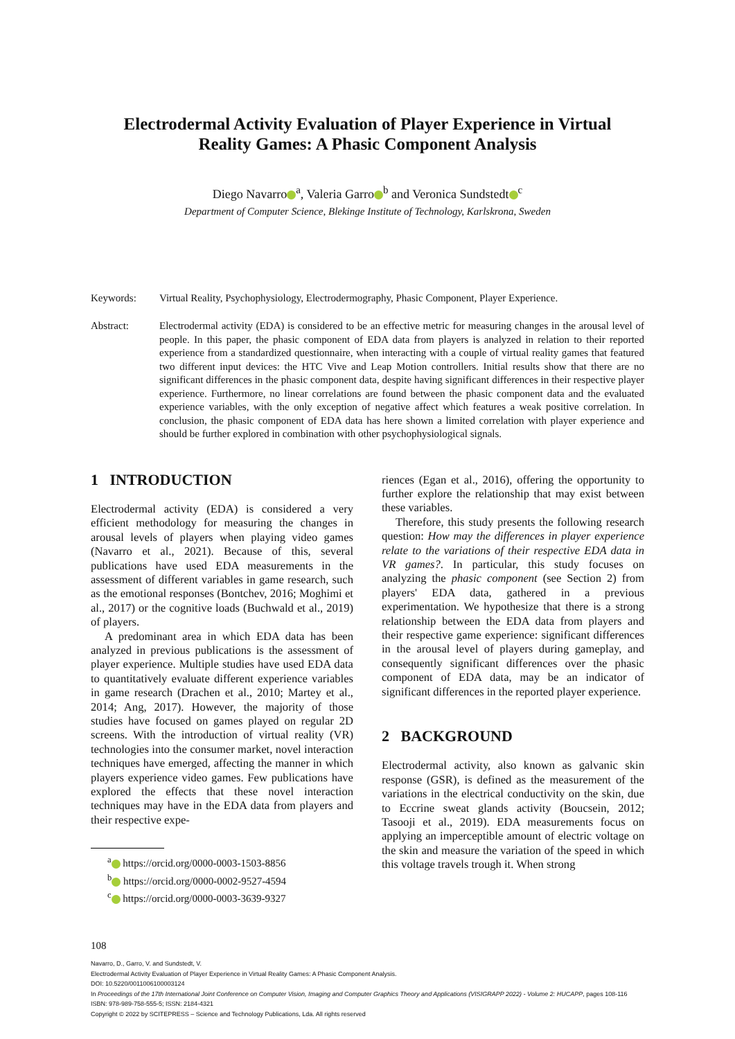Electrodermal Activity Evaluation of Player Experience in Virtual
Reality Games: A Phasic Component Analysis
Diego Navarro<sup>a</sup>, Valeria Garro<sup>b</sup> and Veronica Sundstedt<sup>c</sup>
Department of Computer Science, Blekinge Institute of Technology, Karlskrona, Sweden
Keywords: Virtual Reality, Psychophysiology, Electrodermography, Phasic Component, Player Experience.
Abstract: Electrodermal activity (EDA) is considered to be an effective metric for measuring changes in the arousal level of people. In this paper, the phasic component of EDA data from players is analyzed in relation to their reported experience from a standardized questionnaire, when interacting with a couple of virtual reality games that featured two different input devices: the HTC Vive and Leap Motion controllers. Initial results show that there are no significant differences in the phasic component data, despite having significant differences in their respective player experience. Furthermore, no linear correlations are found between the phasic component data and the evaluated experience variables, with the only exception of negative affect which features a weak positive correlation. In conclusion, the phasic component of EDA data has here shown a limited correlation with player experience and should be further explored in combination with other psychophysiological signals.
1 INTRODUCTION
Electrodermal activity (EDA) is considered a very efficient methodology for measuring the changes in arousal levels of players when playing video games (Navarro et al., 2021). Because of this, several publications have used EDA measurements in the assessment of different variables in game research, such as the emotional responses (Bontchev, 2016; Moghimi et al., 2017) or the cognitive loads (Buchwald et al., 2019) of players.
A predominant area in which EDA data has been analyzed in previous publications is the assessment of player experience. Multiple studies have used EDA data to quantitatively evaluate different experience variables in game research (Drachen et al., 2010; Martey et al., 2014; Ang, 2017). However, the majority of those studies have focused on games played on regular 2D screens. With the introduction of virtual reality (VR) technologies into the consumer market, novel interaction techniques have emerged, affecting the manner in which players experience video games. Few publications have explored the effects that these novel interaction techniques may have in the EDA data from players and their respective expe-
<sup>a</sup> https://orcid.org/0000-0003-1503-8856
<sup>b</sup> https://orcid.org/0000-0002-9527-4594
<sup>c</sup> https://orcid.org/0000-0003-3639-9327
riences (Egan et al., 2016), offering the opportunity to further explore the relationship that may exist between these variables.
Therefore, this study presents the following research question: How may the differences in player experience relate to the variations of their respective EDA data in VR games?. In particular, this study focuses on analyzing the phasic component (see Section 2) from players' EDA data, gathered in a previous experimentation. We hypothesize that there is a strong relationship between the EDA data from players and their respective game experience: significant differences in the arousal level of players during gameplay, and consequently significant differences over the phasic component of EDA data, may be an indicator of significant differences in the reported player experience.
2 BACKGROUND
Electrodermal activity, also known as galvanic skin response (GSR), is defined as the measurement of the variations in the electrical conductivity on the skin, due to Eccrine sweat glands activity (Boucsein, 2012; Tasooji et al., 2019). EDA measurements focus on applying an imperceptible amount of electric voltage on the skin and measure the variation of the speed in which this voltage travels trough it. When strong
108
Navarro, D., Garro, V. and Sundstedt, V.
Electrodermal Activity Evaluation of Player Experience in Virtual Reality Games: A Phasic Component Analysis.
DOI: 10.5220/0011006100003124
In Proceedings of the 17th International Joint Conference on Computer Vision, Imaging and Computer Graphics Theory and Applications (VISIGRAPP 2022) - Volume 2: HUCAPP, pages 108-116
ISBN: 978-989-758-555-5; ISSN: 2184-4321
Copyright © 2022 by SCITEPRESS – Science and Technology Publications, Lda. All rights reserved